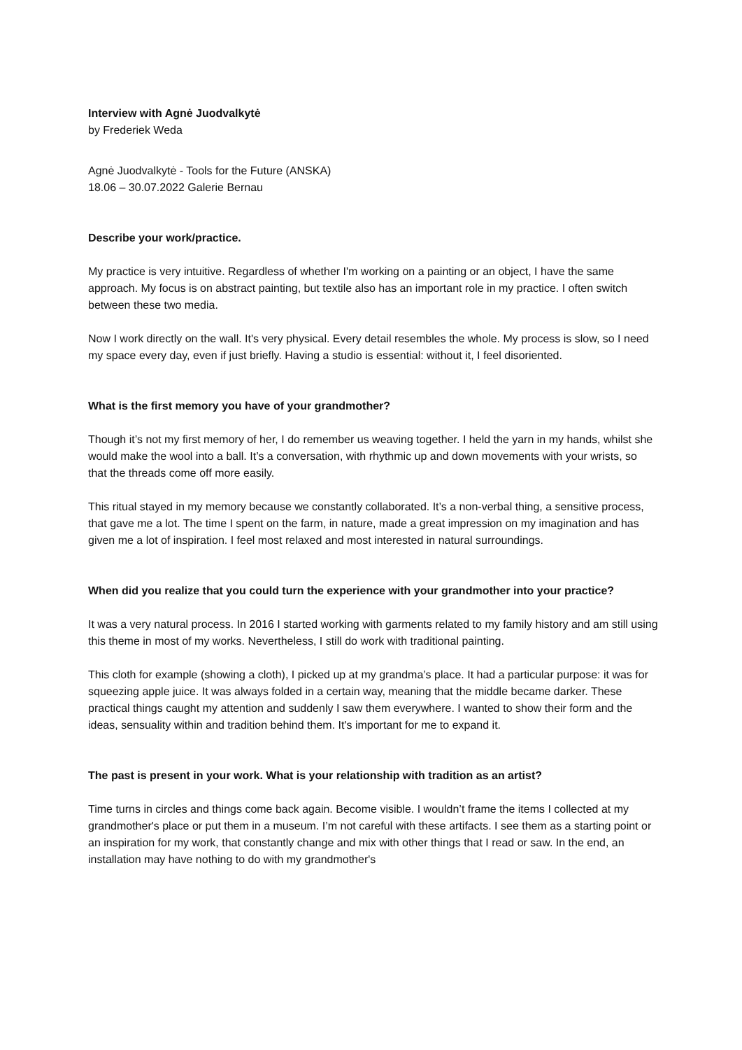Interview with Agnė Juodvalkytė
by Frederiek Weda
Agnė Juodvalkytė - Tools for the Future (ANSKA)
18.06 – 30.07.2022 Galerie Bernau
Describe your work/practice.
My practice is very intuitive. Regardless of whether I'm working on a painting or an object, I have the same approach. My focus is on abstract painting, but textile also has an important role in my practice. I often switch between these two media.
Now I work directly on the wall. It's very physical. Every detail resembles the whole. My process is slow, so I need my space every day, even if just briefly. Having a studio is essential: without it, I feel disoriented.
What is the first memory you have of your grandmother?
Though it’s not my first memory of her, I do remember us weaving together. I held the yarn in my hands, whilst she would make the wool into a ball. It’s a conversation, with rhythmic up and down movements with your wrists, so that the threads come off more easily.
This ritual stayed in my memory because we constantly collaborated. It’s a non-verbal thing, a sensitive process, that gave me a lot. The time I spent on the farm, in nature, made a great impression on my imagination and has given me a lot of inspiration. I feel most relaxed and most interested in natural surroundings.
When did you realize that you could turn the experience with your grandmother into your practice?
It was a very natural process. In 2016 I started working with garments related to my family history and am still using this theme in most of my works. Nevertheless, I still do work with traditional painting.
This cloth for example (showing a cloth), I picked up at my grandma’s place. It had a particular purpose: it was for squeezing apple juice. It was always folded in a certain way, meaning that the middle became darker. These practical things caught my attention and suddenly I saw them everywhere. I wanted to show their form and the ideas, sensuality within and tradition behind them. It's important for me to expand it.
The past is present in your work. What is your relationship with tradition as an artist?
Time turns in circles and things come back again. Become visible. I wouldn’t frame the items I collected at my grandmother's place or put them in a museum. I’m not careful with these artifacts. I see them as a starting point or an inspiration for my work, that constantly change and mix with other things that I read or saw. In the end, an installation may have nothing to do with my grandmother's